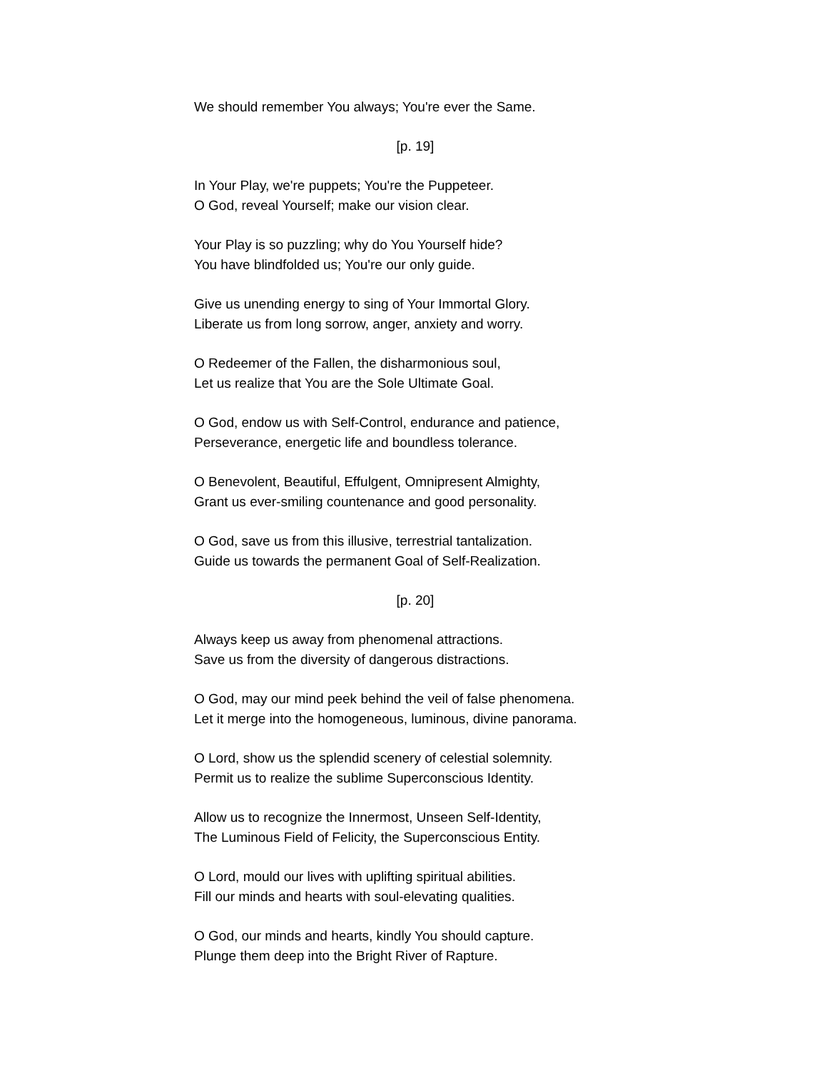We should remember You always; You're ever the Same.
[p. 19]
In Your Play, we're puppets; You're the Puppeteer.
O God, reveal Yourself; make our vision clear.
Your Play is so puzzling; why do You Yourself hide?
You have blindfolded us; You're our only guide.
Give us unending energy to sing of Your Immortal Glory.
Liberate us from long sorrow, anger, anxiety and worry.
O Redeemer of the Fallen, the disharmonious soul,
Let us realize that You are the Sole Ultimate Goal.
O God, endow us with Self-Control, endurance and patience,
Perseverance, energetic life and boundless tolerance.
O Benevolent, Beautiful, Effulgent, Omnipresent Almighty,
Grant us ever-smiling countenance and good personality.
O God, save us from this illusive, terrestrial tantalization.
Guide us towards the permanent Goal of Self-Realization.
[p. 20]
Always keep us away from phenomenal attractions.
Save us from the diversity of dangerous distractions.
O God, may our mind peek behind the veil of false phenomena.
Let it merge into the homogeneous, luminous, divine panorama.
O Lord, show us the splendid scenery of celestial solemnity.
Permit us to realize the sublime Superconscious Identity.
Allow us to recognize the Innermost, Unseen Self-Identity,
The Luminous Field of Felicity, the Superconscious Entity.
O Lord, mould our lives with uplifting spiritual abilities.
Fill our minds and hearts with soul-elevating qualities.
O God, our minds and hearts, kindly You should capture.
Plunge them deep into the Bright River of Rapture.